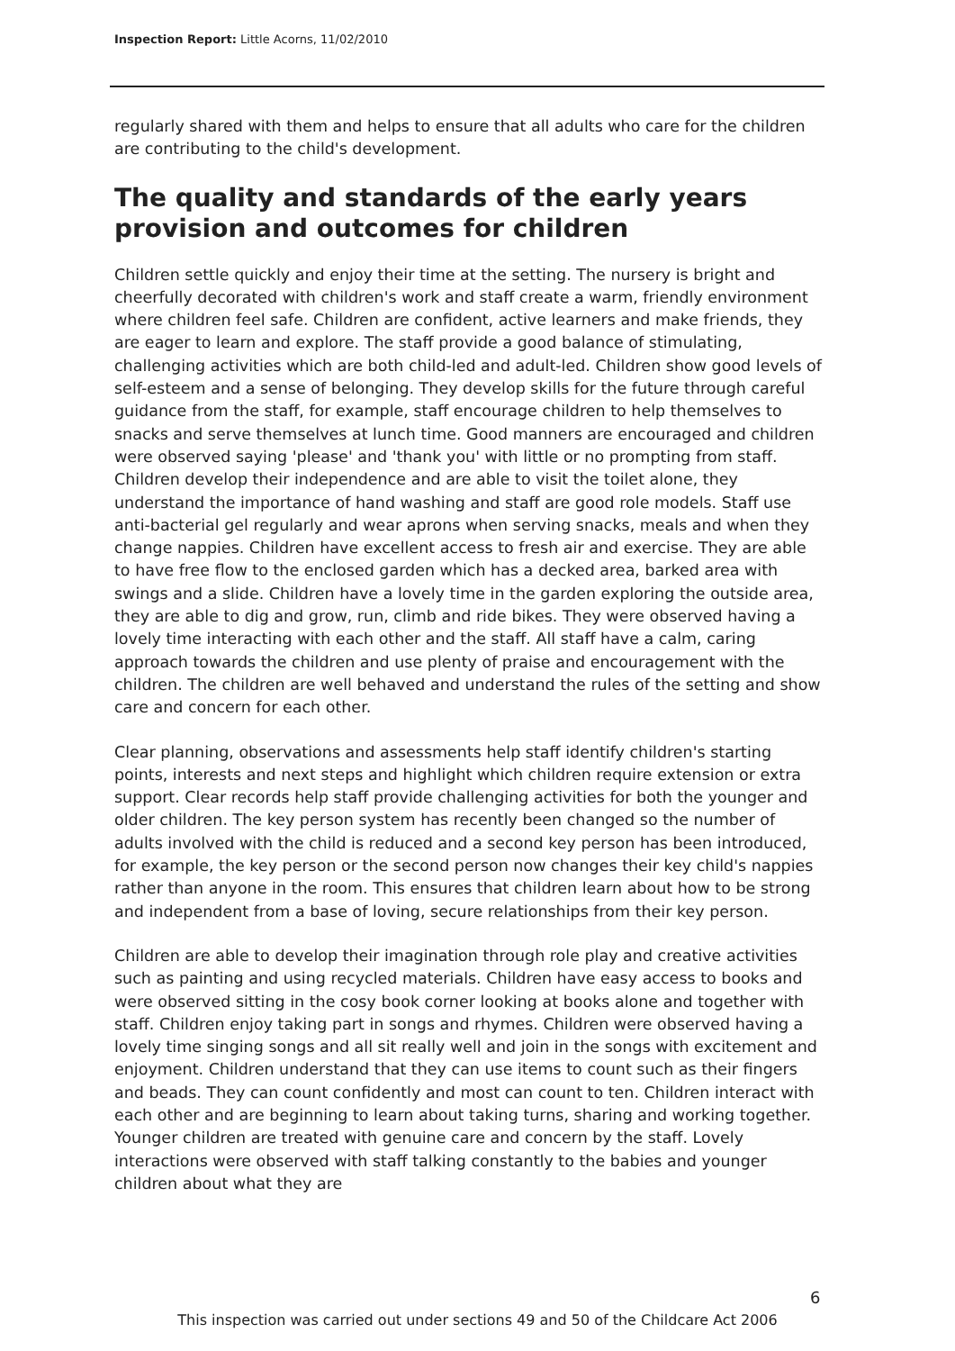Inspection Report: Little Acorns, 11/02/2010
regularly shared with them and helps to ensure that all adults who care for the children are contributing to the child's development.
The quality and standards of the early years provision and outcomes for children
Children settle quickly and enjoy their time at the setting. The nursery is bright and cheerfully decorated with children's work and staff create a warm, friendly environment where children feel safe. Children are confident, active learners and make friends, they are eager to learn and explore. The staff provide a good balance of stimulating, challenging activities which are both child-led and adult-led. Children show good levels of self-esteem and a sense of belonging. They develop skills for the future through careful guidance from the staff, for example, staff encourage children to help themselves to snacks and serve themselves at lunch time. Good manners are encouraged and children were observed saying 'please' and 'thank you' with little or no prompting from staff. Children develop their independence and are able to visit the toilet alone, they understand the importance of hand washing and staff are good role models. Staff use anti-bacterial gel regularly and wear aprons when serving snacks, meals and when they change nappies. Children have excellent access to fresh air and exercise. They are able to have free flow to the enclosed garden which has a decked area, barked area with swings and a slide. Children have a lovely time in the garden exploring the outside area, they are able to dig and grow, run, climb and ride bikes. They were observed having a lovely time interacting with each other and the staff. All staff have a calm, caring approach towards the children and use plenty of praise and encouragement with the children. The children are well behaved and understand the rules of the setting and show care and concern for each other.
Clear planning, observations and assessments help staff identify children's starting points, interests and next steps and highlight which children require extension or extra support. Clear records help staff provide challenging activities for both the younger and older children. The key person system has recently been changed so the number of adults involved with the child is reduced and a second key person has been introduced, for example, the key person or the second person now changes their key child's nappies rather than anyone in the room. This ensures that children learn about how to be strong and independent from a base of loving, secure relationships from their key person.
Children are able to develop their imagination through role play and creative activities such as painting and using recycled materials. Children have easy access to books and were observed sitting in the cosy book corner looking at books alone and together with staff. Children enjoy taking part in songs and rhymes. Children were observed having a lovely time singing songs and all sit really well and join in the songs with excitement and enjoyment. Children understand that they can use items to count such as their fingers and beads. They can count confidently and most can count to ten. Children interact with each other and are beginning to learn about taking turns, sharing and working together. Younger children are treated with genuine care and concern by the staff. Lovely interactions were observed with staff talking constantly to the babies and younger children about what they are
6
This inspection was carried out under sections 49 and 50 of the Childcare Act 2006